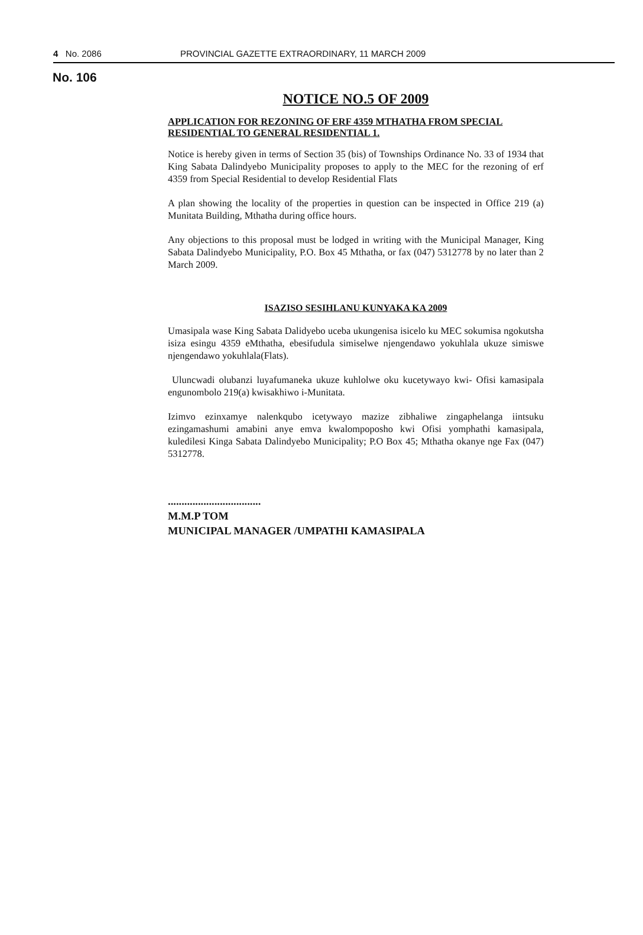4 No. 2086 PROVINCIAL GAZETTE EXTRAORDINARY, 11 MARCH 2009
No. 106
NOTICE NO.5 OF 2009
APPLICATION FOR REZONING OF ERF 4359 MTHATHA FROM SPECIAL RESIDENTIAL TO GENERAL RESIDENTIAL 1.
Notice is hereby given in terms of Section 35 (bis) of Townships Ordinance No. 33 of 1934 that King Sabata Dalindyebo Municipality proposes to apply to the MEC for the rezoning of erf 4359 from Special Residential to develop Residential Flats
A plan showing the locality of the properties in question can be inspected in Office 219 (a) Munitata Building, Mthatha during office hours.
Any objections to this proposal must be lodged in writing with the Municipal Manager, King Sabata Dalindyebo Municipality, P.O. Box 45 Mthatha, or fax (047) 5312778 by no later than 2 March 2009.
ISAZISO SESIHLANU KUNYAKA KA 2009
Umasipala wase King Sabata Dalidyebo uceba ukungenisa isicelo ku MEC sokumisa ngokutsha isiza esingu 4359 eMthatha, ebesifudula simiselwe njengendawo yokuhlala ukuze simiswe njengendawo yokuhlala(Flats).
Uluncwadi olubanzi luyafumaneka ukuze kuhlolwe oku kucetywayo kwi- Ofisi kamasipala engunombolo 219(a) kwisakhiwo i-Munitata.
Izimvo ezinxamye nalenkqubo icetywayo mazize zibhaliwe zingaphelanga iintsuku ezingamashumi amabini anye emva kwalompoposho kwi Ofisi yomphathi kamasipala, kuledilesi Kinga Sabata Dalindyebo Municipality; P.O Box 45; Mthatha okanye nge Fax (047) 5312778.
..................................
M.M.P TOM
MUNICIPAL MANAGER /UMPATHI KAMASIPALA